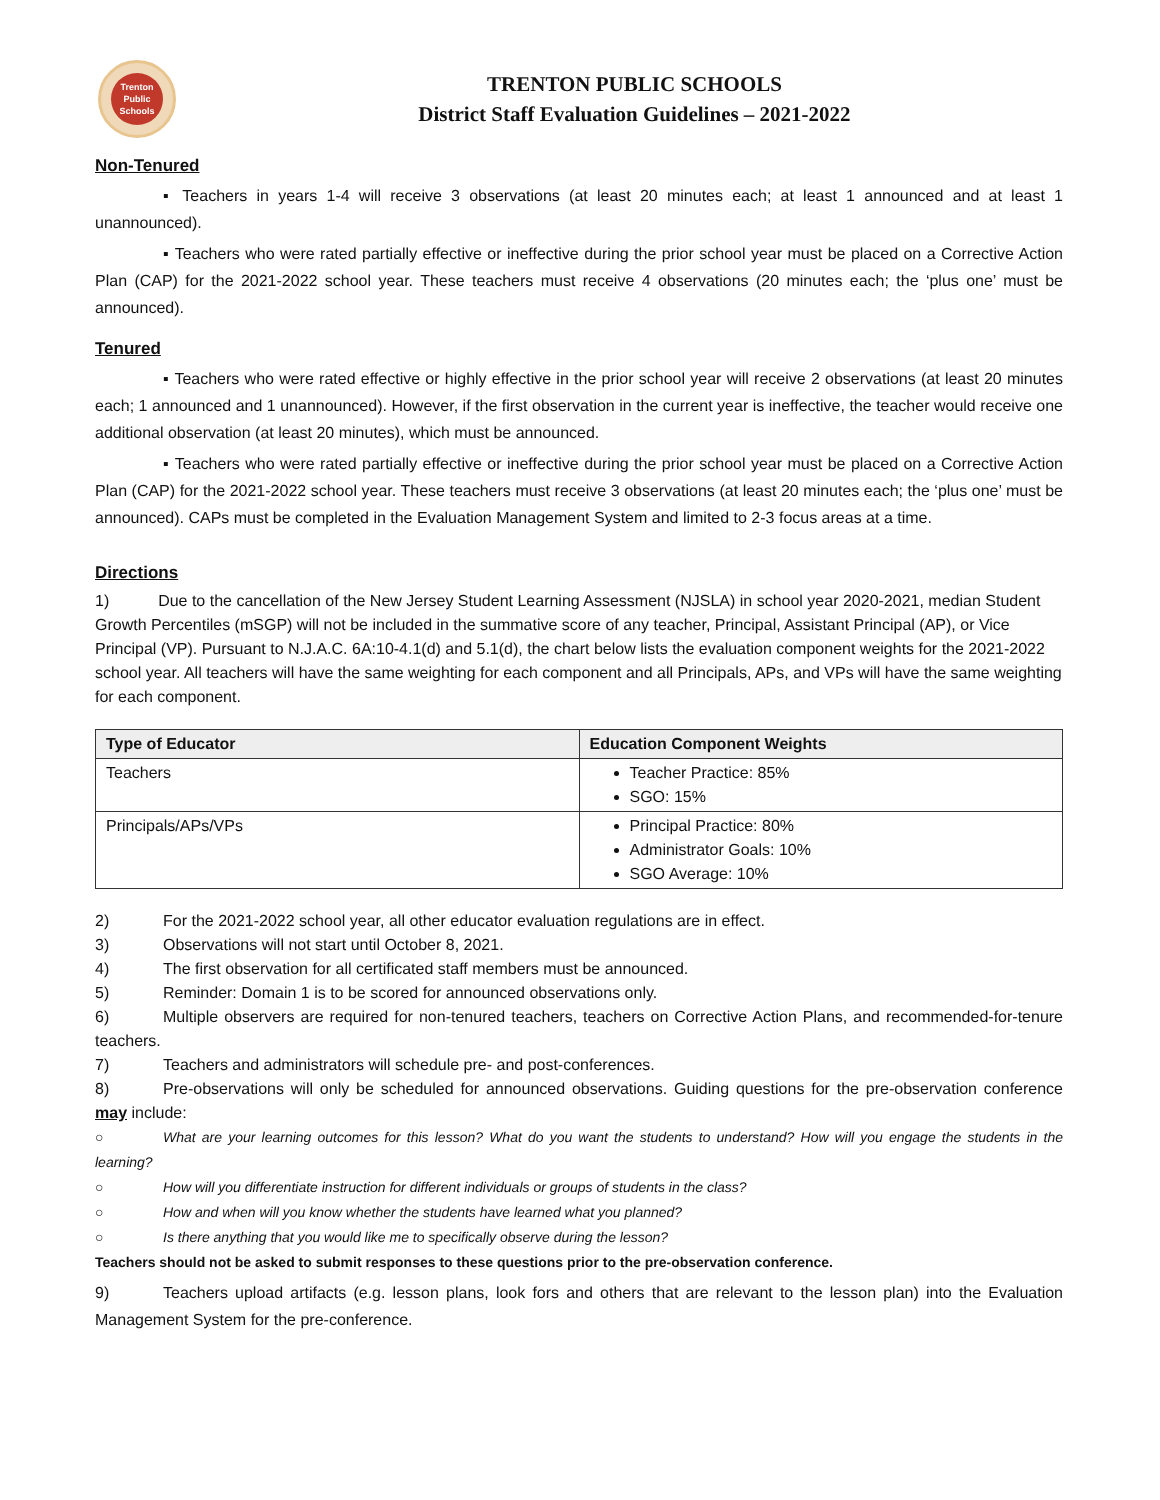Trenton
Public
Schools
TRENTON PUBLIC SCHOOLS
District Staff Evaluation Guidelines – 2021-2022
Non-Tenured
▪ Teachers in years 1-4 will receive 3 observations (at least 20 minutes each; at least 1 announced and at least 1 unannounced).
▪ Teachers who were rated partially effective or ineffective during the prior school year must be placed on a Corrective Action Plan (CAP) for the 2021-2022 school year. These teachers must receive 4 observations (20 minutes each; the ‘plus one’ must be announced).
Tenured
▪ Teachers who were rated effective or highly effective in the prior school year will receive 2 observations (at least 20 minutes each; 1 announced and 1 unannounced). However, if the first observation in the current year is ineffective, the teacher would receive one additional observation (at least 20 minutes), which must be announced.
▪ Teachers who were rated partially effective or ineffective during the prior school year must be placed on a Corrective Action Plan (CAP) for the 2021-2022 school year. These teachers must receive 3 observations (at least 20 minutes each; the ‘plus one’ must be announced). CAPs must be completed in the Evaluation Management System and limited to 2-3 focus areas at a time.
Directions
1) Due to the cancellation of the New Jersey Student Learning Assessment (NJSLA) in school year 2020-2021, median Student Growth Percentiles (mSGP) will not be included in the summative score of any teacher, Principal, Assistant Principal (AP), or Vice Principal (VP). Pursuant to N.J.A.C. 6A:10-4.1(d) and 5.1(d), the chart below lists the evaluation component weights for the 2021-2022 school year. All teachers will have the same weighting for each component and all Principals, APs, and VPs will have the same weighting for each component.
| Type of Educator | Education Component Weights |
| --- | --- |
| Teachers | Teacher Practice: 85% SGO: 15% |
| Principals/APs/VPs | Principal Practice: 80% Administrator Goals: 10% SGO Average: 10% |
2) For the 2021-2022 school year, all other educator evaluation regulations are in effect.
3) Observations will not start until October 8, 2021.
4) The first observation for all certificated staff members must be announced.
5) Reminder: Domain 1 is to be scored for announced observations only.
6) Multiple observers are required for non-tenured teachers, teachers on Corrective Action Plans, and recommended-for-tenure teachers.
7) Teachers and administrators will schedule pre- and post-conferences.
8) Pre-observations will only be scheduled for announced observations. Guiding questions for the pre-observation conference may include:
○ What are your learning outcomes for this lesson? What do you want the students to understand? How will you engage the students in the learning?
○ How will you differentiate instruction for different individuals or groups of students in the class?
○ How and when will you know whether the students have learned what you planned?
○ Is there anything that you would like me to specifically observe during the lesson?
Teachers should not be asked to submit responses to these questions prior to the pre-observation conference.
9) Teachers upload artifacts (e.g. lesson plans, look fors and others that are relevant to the lesson plan) into the Evaluation Management System for the pre-conference.